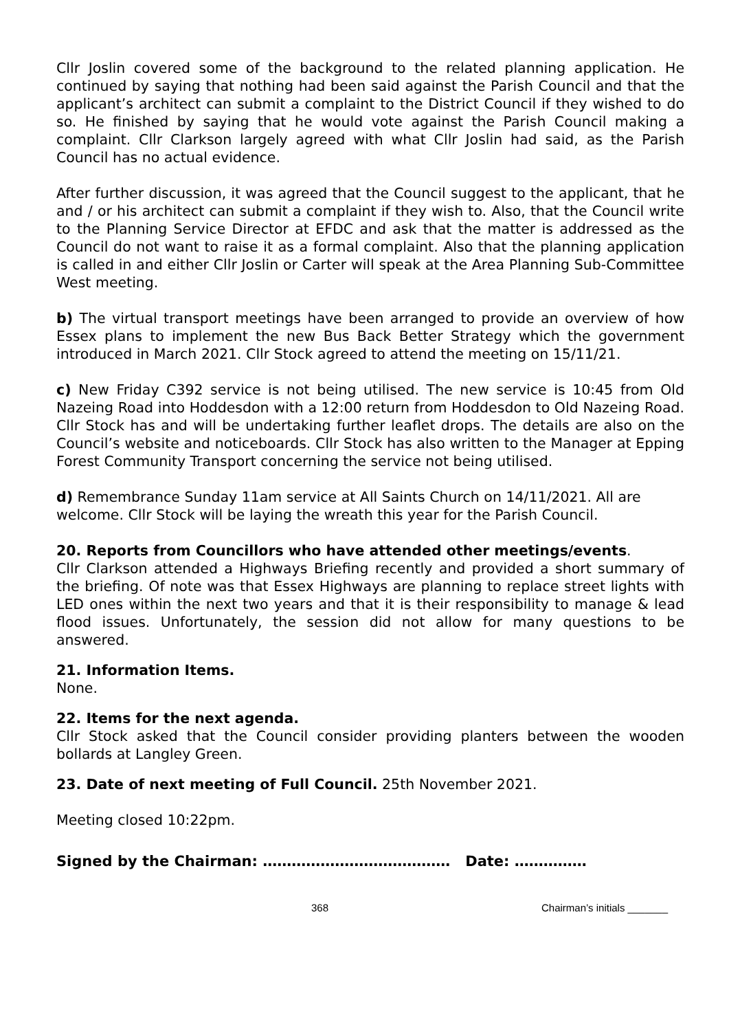Cllr Joslin covered some of the background to the related planning application. He continued by saying that nothing had been said against the Parish Council and that the applicant’s architect can submit a complaint to the District Council if they wished to do so. He finished by saying that he would vote against the Parish Council making a complaint. Cllr Clarkson largely agreed with what Cllr Joslin had said, as the Parish Council has no actual evidence.
After further discussion, it was agreed that the Council suggest to the applicant, that he and / or his architect can submit a complaint if they wish to. Also, that the Council write to the Planning Service Director at EFDC and ask that the matter is addressed as the Council do not want to raise it as a formal complaint. Also that the planning application is called in and either Cllr Joslin or Carter will speak at the Area Planning Sub-Committee West meeting.
b) The virtual transport meetings have been arranged to provide an overview of how Essex plans to implement the new Bus Back Better Strategy which the government introduced in March 2021. Cllr Stock agreed to attend the meeting on 15/11/21.
c) New Friday C392 service is not being utilised. The new service is 10:45 from Old Nazeing Road into Hoddesdon with a 12:00 return from Hoddesdon to Old Nazeing Road. Cllr Stock has and will be undertaking further leaflet drops. The details are also on the Council’s website and noticeboards. Cllr Stock has also written to the Manager at Epping Forest Community Transport concerning the service not being utilised.
d) Remembrance Sunday 11am service at All Saints Church on 14/11/2021. All are welcome. Cllr Stock will be laying the wreath this year for the Parish Council.
20. Reports from Councillors who have attended other meetings/events.
Cllr Clarkson attended a Highways Briefing recently and provided a short summary of the briefing. Of note was that Essex Highways are planning to replace street lights with LED ones within the next two years and that it is their responsibility to manage & lead flood issues. Unfortunately, the session did not allow for many questions to be answered.
21. Information Items.
None.
22. Items for the next agenda.
Cllr Stock asked that the Council consider providing planters between the wooden bollards at Langley Green.
23. Date of next meeting of Full Council. 25th November 2021.
Meeting closed 10:22pm.
Signed by the Chairman: ………………………………… Date: ……………
368 Chairman’s initials _______